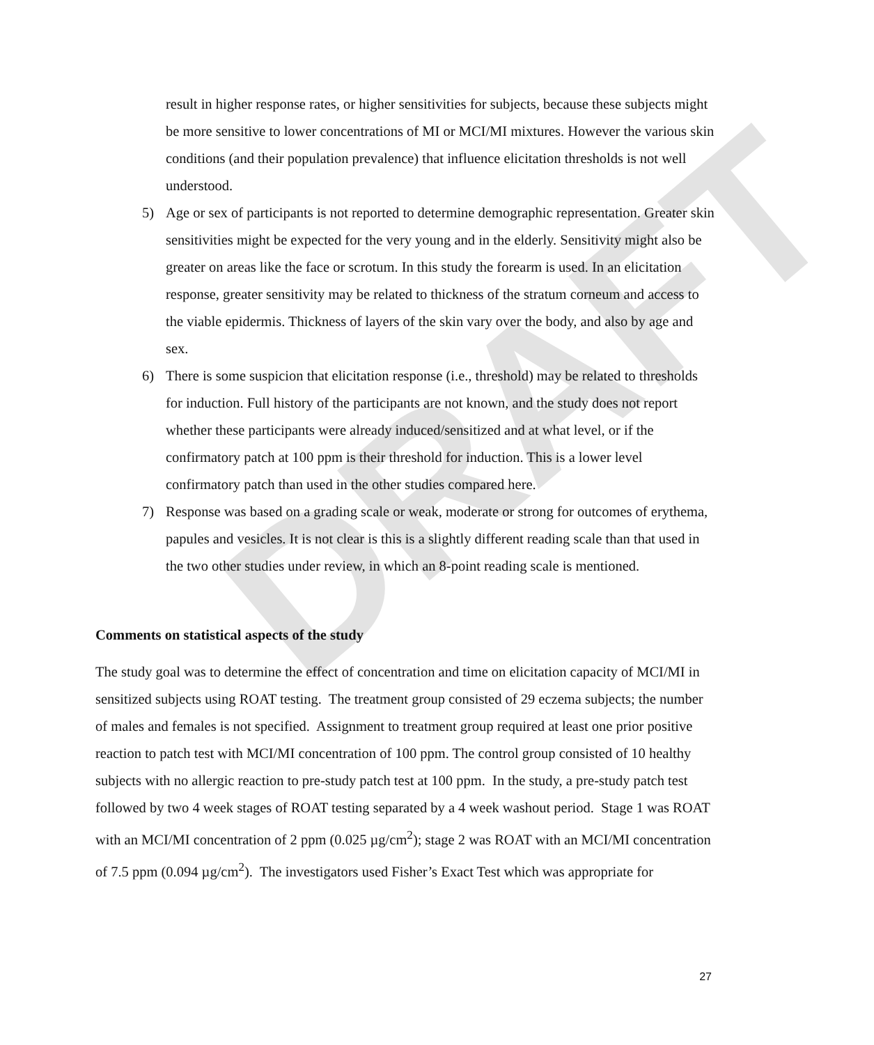DRAFT
result in higher response rates, or higher sensitivities for subjects, because these subjects might be more sensitive to lower concentrations of MI or MCI/MI mixtures. However the various skin conditions (and their population prevalence) that influence elicitation thresholds is not well understood.
5) Age or sex of participants is not reported to determine demographic representation. Greater skin sensitivities might be expected for the very young and in the elderly. Sensitivity might also be greater on areas like the face or scrotum. In this study the forearm is used. In an elicitation response, greater sensitivity may be related to thickness of the stratum corneum and access to the viable epidermis. Thickness of layers of the skin vary over the body, and also by age and sex.
6) There is some suspicion that elicitation response (i.e., threshold) may be related to thresholds for induction. Full history of the participants are not known, and the study does not report whether these participants were already induced/sensitized and at what level, or if the confirmatory patch at 100 ppm is their threshold for induction. This is a lower level confirmatory patch than used in the other studies compared here.
7) Response was based on a grading scale or weak, moderate or strong for outcomes of erythema, papules and vesicles. It is not clear is this is a slightly different reading scale than that used in the two other studies under review, in which an 8-point reading scale is mentioned.
Comments on statistical aspects of the study
The study goal was to determine the effect of concentration and time on elicitation capacity of MCI/MI in sensitized subjects using ROAT testing. The treatment group consisted of 29 eczema subjects; the number of males and females is not specified. Assignment to treatment group required at least one prior positive reaction to patch test with MCI/MI concentration of 100 ppm. The control group consisted of 10 healthy subjects with no allergic reaction to pre-study patch test at 100 ppm. In the study, a pre-study patch test followed by two 4 week stages of ROAT testing separated by a 4 week washout period. Stage 1 was ROAT with an MCI/MI concentration of 2 ppm (0.025 µg/cm<sup>2</sup>); stage 2 was ROAT with an MCI/MI concentration of 7.5 ppm (0.094 µg/cm<sup>2</sup>). The investigators used Fisher’s Exact Test which was appropriate for
27